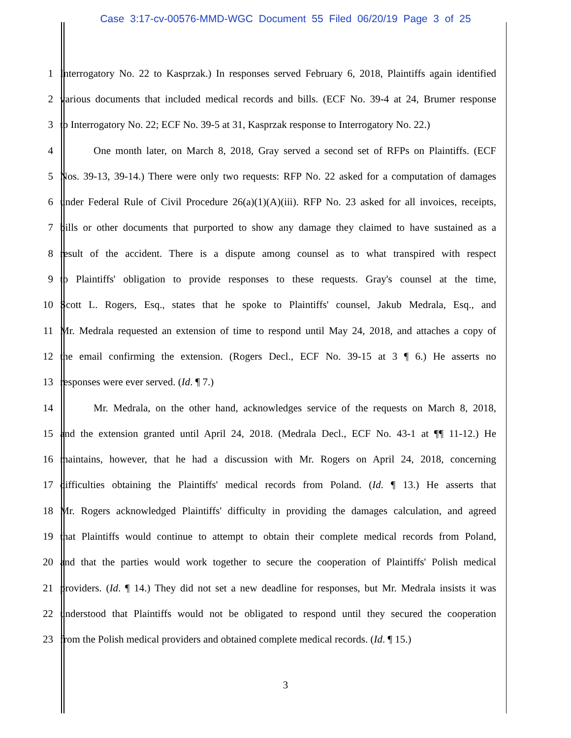Case 3:17-cv-00576-MMD-WGC Document 55 Filed 06/20/19 Page 3 of 25
1 Interrogatory No. 22 to Kasprzak.) In responses served February 6, 2018, Plaintiffs again identified
2 various documents that included medical records and bills. (ECF No. 39-4 at 24, Brumer response
3 to Interrogatory No. 22; ECF No. 39-5 at 31, Kasprzak response to Interrogatory No. 22.)
4 One month later, on March 8, 2018, Gray served a second set of RFPs on Plaintiffs. (ECF
5 Nos. 39-13, 39-14.) There were only two requests: RFP No. 22 asked for a computation of damages
6 under Federal Rule of Civil Procedure 26(a)(1)(A)(iii). RFP No. 23 asked for all invoices, receipts,
7 bills or other documents that purported to show any damage they claimed to have sustained as a
8 result of the accident. There is a dispute among counsel as to what transpired with respect
9 to Plaintiffs' obligation to provide responses to these requests. Gray's counsel at the time,
10 Scott L. Rogers, Esq., states that he spoke to Plaintiffs' counsel, Jakub Medrala, Esq., and
11 Mr. Medrala requested an extension of time to respond until May 24, 2018, and attaches a copy of
12 the email confirming the extension. (Rogers Decl., ECF No. 39-15 at 3 ¶ 6.) He asserts no
13 responses were ever served. (Id. ¶ 7.)
14 Mr. Medrala, on the other hand, acknowledges service of the requests on March 8, 2018,
15 and the extension granted until April 24, 2018. (Medrala Decl., ECF No. 43-1 at ¶¶ 11-12.) He
16 maintains, however, that he had a discussion with Mr. Rogers on April 24, 2018, concerning
17 difficulties obtaining the Plaintiffs' medical records from Poland. (Id. ¶ 13.) He asserts that
18 Mr. Rogers acknowledged Plaintiffs' difficulty in providing the damages calculation, and agreed
19 that Plaintiffs would continue to attempt to obtain their complete medical records from Poland,
20 and that the parties would work together to secure the cooperation of Plaintiffs' Polish medical
21 providers. (Id. ¶ 14.) They did not set a new deadline for responses, but Mr. Medrala insists it was
22 understood that Plaintiffs would not be obligated to respond until they secured the cooperation
23 from the Polish medical providers and obtained complete medical records. (Id. ¶ 15.)
3